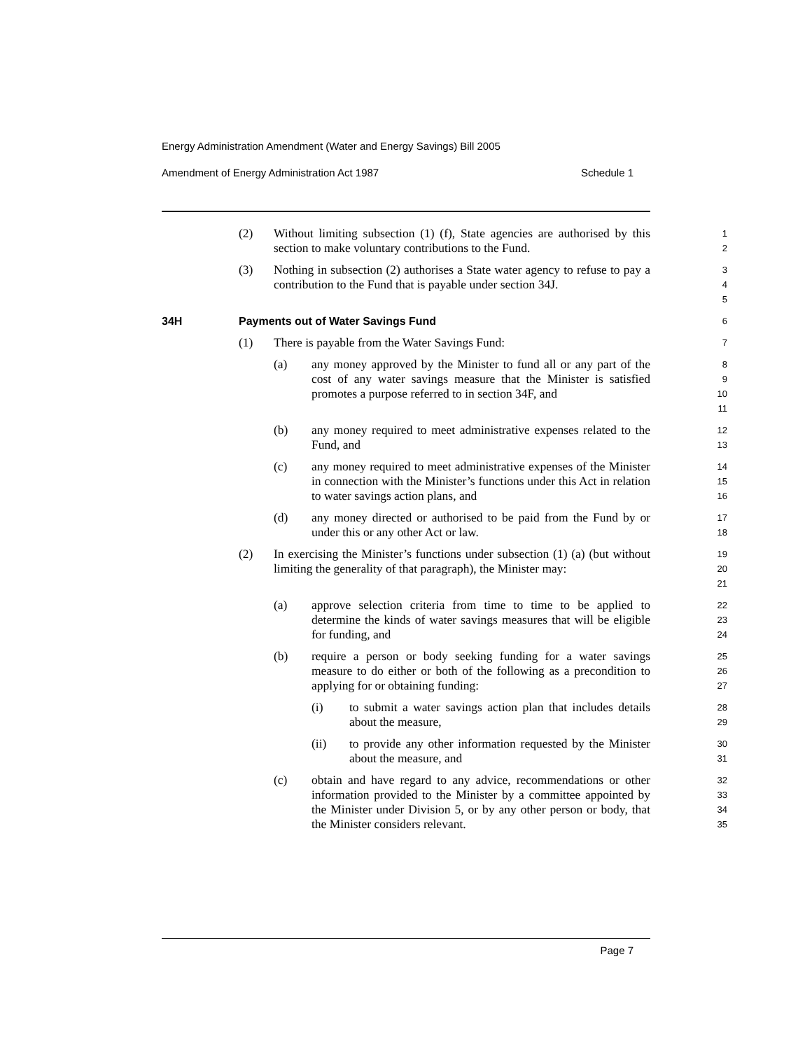Energy Administration Amendment (Water and Energy Savings) Bill 2005
Amendment of Energy Administration Act 1987 Schedule 1
(2) Without limiting subsection (1) (f), State agencies are authorised by this section to make voluntary contributions to the Fund.
1
2
(3) Nothing in subsection (2) authorises a State water agency to refuse to pay a contribution to the Fund that is payable under section 34J.
3
4
5
34H Payments out of Water Savings Fund
6
(1) There is payable from the Water Savings Fund:
7
(a) any money approved by the Minister to fund all or any part of the cost of any water savings measure that the Minister is satisfied promotes a purpose referred to in section 34F, and
8
9
10
11
(b) any money required to meet administrative expenses related to the Fund, and
12
13
(c) any money required to meet administrative expenses of the Minister in connection with the Minister’s functions under this Act in relation to water savings action plans, and
14
15
16
(d) any money directed or authorised to be paid from the Fund by or under this or any other Act or law.
17
18
(2) In exercising the Minister’s functions under subsection (1) (a) (but without limiting the generality of that paragraph), the Minister may:
19
20
21
(a) approve selection criteria from time to time to be applied to determine the kinds of water savings measures that will be eligible for funding, and
22
23
24
(b) require a person or body seeking funding for a water savings measure to do either or both of the following as a precondition to applying for or obtaining funding:
25
26
27
(i) to submit a water savings action plan that includes details about the measure,
28
29
(ii) to provide any other information requested by the Minister about the measure, and
30
31
(c) obtain and have regard to any advice, recommendations or other information provided to the Minister by a committee appointed by the Minister under Division 5, or by any other person or body, that the Minister considers relevant.
32
33
34
35
Page 7